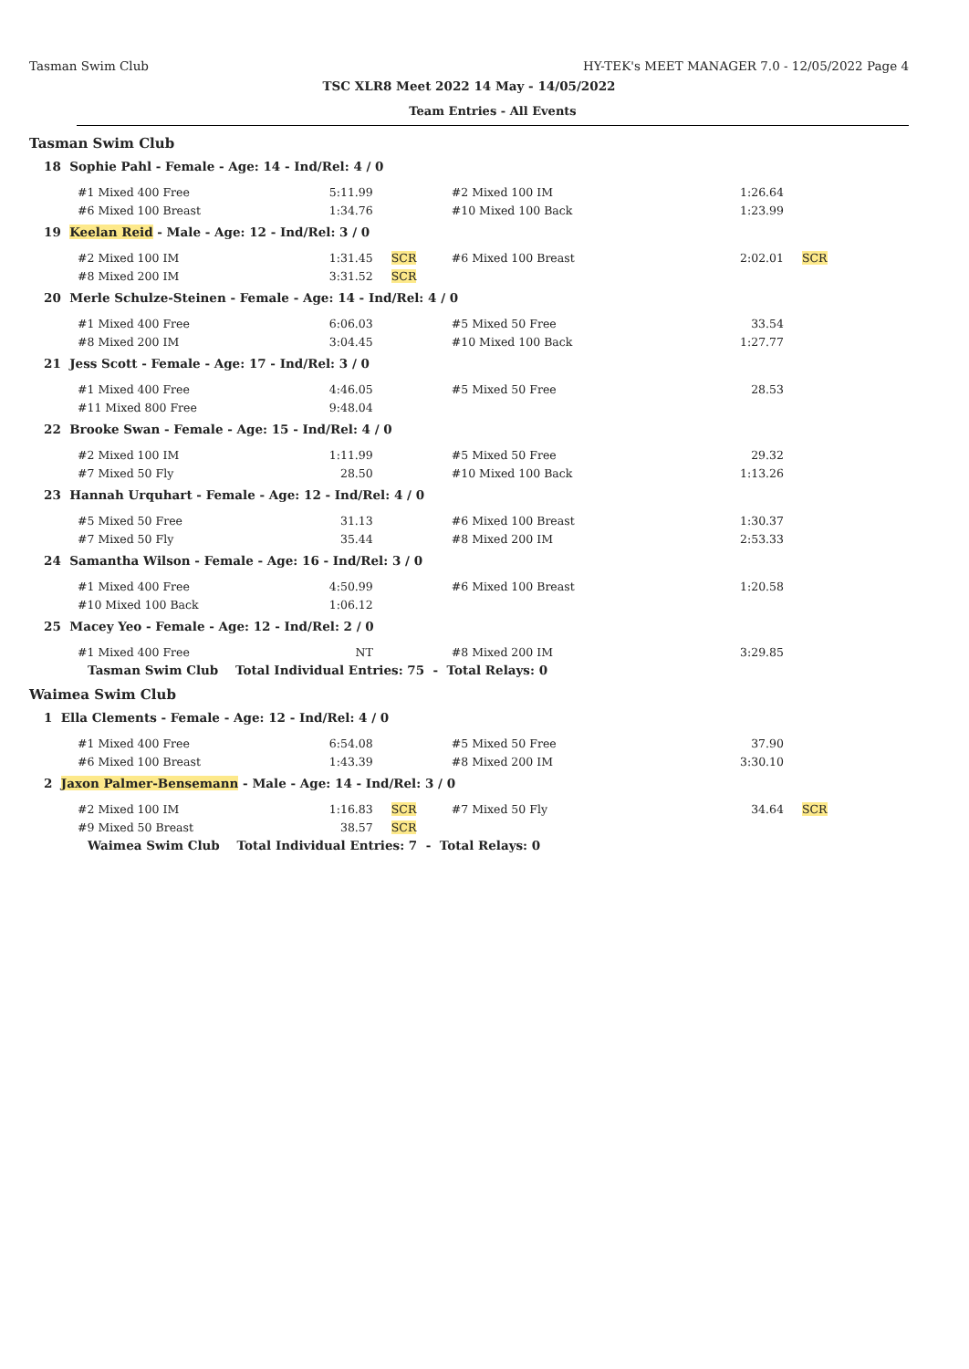Tasman Swim Club HY-TEK's MEET MANAGER 7.0 - 12/05/2022 Page 4
TSC XLR8 Meet 2022 14 May - 14/05/2022
Team Entries - All Events
Tasman Swim Club
18 Sophie Pahl - Female - Age: 14 - Ind/Rel: 4 / 0
| #1 Mixed 400 Free | 5:11.99 | | #2 Mixed 100 IM | 1:26.64 | |
| #6 Mixed 100 Breast | 1:34.76 | | #10 Mixed 100 Back | 1:23.99 | |
19 Keelan Reid - Male - Age: 12 - Ind/Rel: 3 / 0
| #2 Mixed 100 IM | 1:31.45 | SCR | #6 Mixed 100 Breast | 2:02.01 | SCR |
| #8 Mixed 200 IM | 3:31.52 | SCR | | | |
20 Merle Schulze-Steinen - Female - Age: 14 - Ind/Rel: 4 / 0
| #1 Mixed 400 Free | 6:06.03 | | #5 Mixed 50 Free | 33.54 | |
| #8 Mixed 200 IM | 3:04.45 | | #10 Mixed 100 Back | 1:27.77 | |
21 Jess Scott - Female - Age: 17 - Ind/Rel: 3 / 0
| #1 Mixed 400 Free | 4:46.05 | | #5 Mixed 50 Free | 28.53 | |
| #11 Mixed 800 Free | 9:48.04 | | | | |
22 Brooke Swan - Female - Age: 15 - Ind/Rel: 4 / 0
| #2 Mixed 100 IM | 1:11.99 | | #5 Mixed 50 Free | 29.32 | |
| #7 Mixed 50 Fly | 28.50 | | #10 Mixed 100 Back | 1:13.26 | |
23 Hannah Urquhart - Female - Age: 12 - Ind/Rel: 4 / 0
| #5 Mixed 50 Free | 31.13 | | #6 Mixed 100 Breast | 1:30.37 | |
| #7 Mixed 50 Fly | 35.44 | | #8 Mixed 200 IM | 2:53.33 | |
24 Samantha Wilson - Female - Age: 16 - Ind/Rel: 3 / 0
| #1 Mixed 400 Free | 4:50.99 | | #6 Mixed 100 Breast | 1:20.58 | |
| #10 Mixed 100 Back | 1:06.12 | | | | |
25 Macey Yeo - Female - Age: 12 - Ind/Rel: 2 / 0
| #1 Mixed 400 Free | NT | | #8 Mixed 200 IM | 3:29.85 | |
Tasman Swim Club Total Individual Entries: 75 - Total Relays: 0
Waimea Swim Club
1 Ella Clements - Female - Age: 12 - Ind/Rel: 4 / 0
| #1 Mixed 400 Free | 6:54.08 | | #5 Mixed 50 Free | 37.90 | |
| #6 Mixed 100 Breast | 1:43.39 | | #8 Mixed 200 IM | 3:30.10 | |
2 Jaxon Palmer-Bensemann - Male - Age: 14 - Ind/Rel: 3 / 0
| #2 Mixed 100 IM | 1:16.83 | SCR | #7 Mixed 50 Fly | 34.64 | SCR |
| #9 Mixed 50 Breast | 38.57 | SCR | | | |
Waimea Swim Club Total Individual Entries: 7 - Total Relays: 0